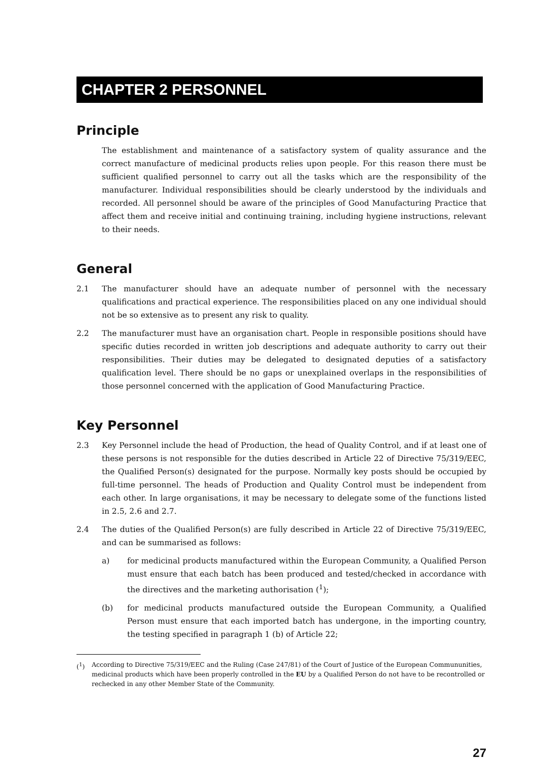CHAPTER 2 PERSONNEL
Principle
The establishment and maintenance of a satisfactory system of quality assurance and the correct manufacture of medicinal products relies upon people. For this reason there must be sufficient qualified personnel to carry out all the tasks which are the responsibility of the manufacturer. Individual responsibilities should be clearly understood by the individuals and recorded. All personnel should be aware of the principles of Good Manufacturing Practice that affect them and receive initial and continuing training, including hygiene instructions, relevant to their needs.
General
2.1 The manufacturer should have an adequate number of personnel with the necessary qualifications and practical experience. The responsibilities placed on any one individual should not be so extensive as to present any risk to quality.
2.2 The manufacturer must have an organisation chart. People in responsible positions should have specific duties recorded in written job descriptions and adequate authority to carry out their responsibilities. Their duties may be delegated to designated deputies of a satisfactory qualification level. There should be no gaps or unexplained overlaps in the responsibilities of those personnel concerned with the application of Good Manufacturing Practice.
Key Personnel
2.3 Key Personnel include the head of Production, the head of Quality Control, and if at least one of these persons is not responsible for the duties described in Article 22 of Directive 75/319/EEC, the Qualified Person(s) designated for the purpose. Normally key posts should be occupied by full-time personnel. The heads of Production and Quality Control must be independent from each other. In large organisations, it may be necessary to delegate some of the functions listed in 2.5, 2.6 and 2.7.
2.4 The duties of the Qualified Person(s) are fully described in Article 22 of Directive 75/319/EEC, and can be summarised as follows:
a) for medicinal products manufactured within the European Community, a Qualified Person must ensure that each batch has been produced and tested/checked in accordance with the directives and the marketing authorisation (<sup>1</sup>);
(b) for medicinal products manufactured outside the European Community, a Qualified Person must ensure that each imported batch has undergone, in the importing country, the testing specified in paragraph 1 (b) of Article 22;
(<sup>1</sup>) According to Directive 75/319/EEC and the Ruling (Case 247/81) of the Court of Justice of the European Commununities, medicinal products which have been properly controlled in the EU by a Qualified Person do not have to be recontrolled or rechecked in any other Member State of the Community.
27